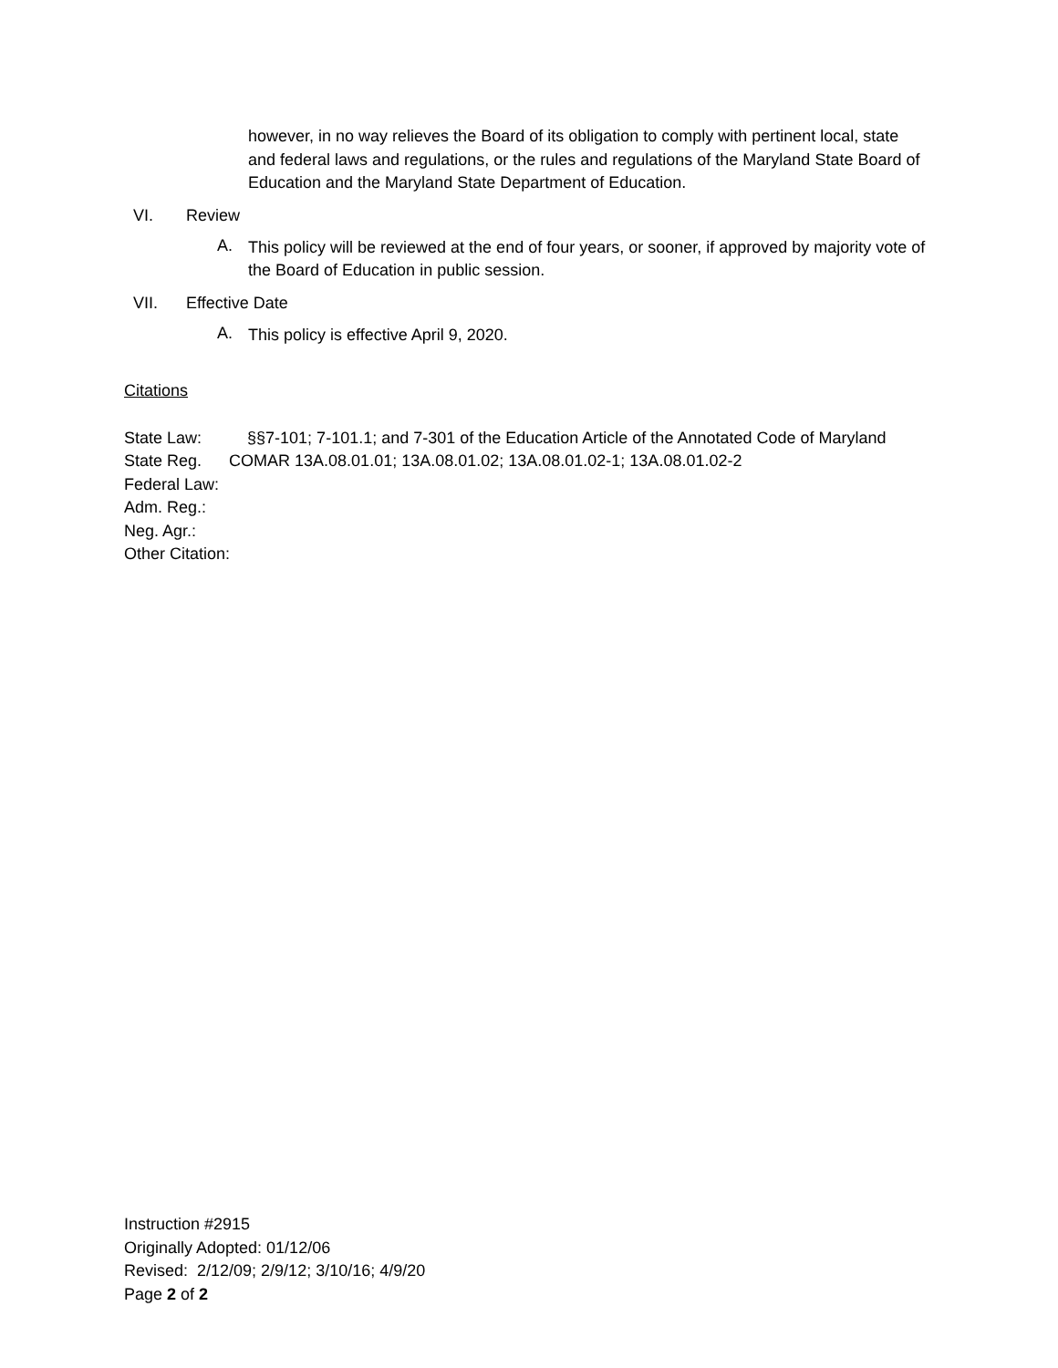however, in no way relieves the Board of its obligation to comply with pertinent local, state and federal laws and regulations, or the rules and regulations of the Maryland State Board of Education and the Maryland State Department of Education.
VI. Review
A.
This policy will be reviewed at the end of four years, or sooner, if approved by majority vote of the Board of Education in public session.
VII. Effective Date
A.
This policy is effective April 9, 2020.
Citations
State Law: §§7-101; 7-101.1; and 7-301 of the Education Article of the Annotated Code of Maryland
State Reg. COMAR 13A.08.01.01; 13A.08.01.02; 13A.08.01.02-1; 13A.08.01.02-2
Federal Law:
Adm. Reg.:
Neg. Agr.:
Other Citation:
Instruction #2915
Originally Adopted: 01/12/06
Revised: 2/12/09; 2/9/12; 3/10/16; 4/9/20
Page 2 of 2